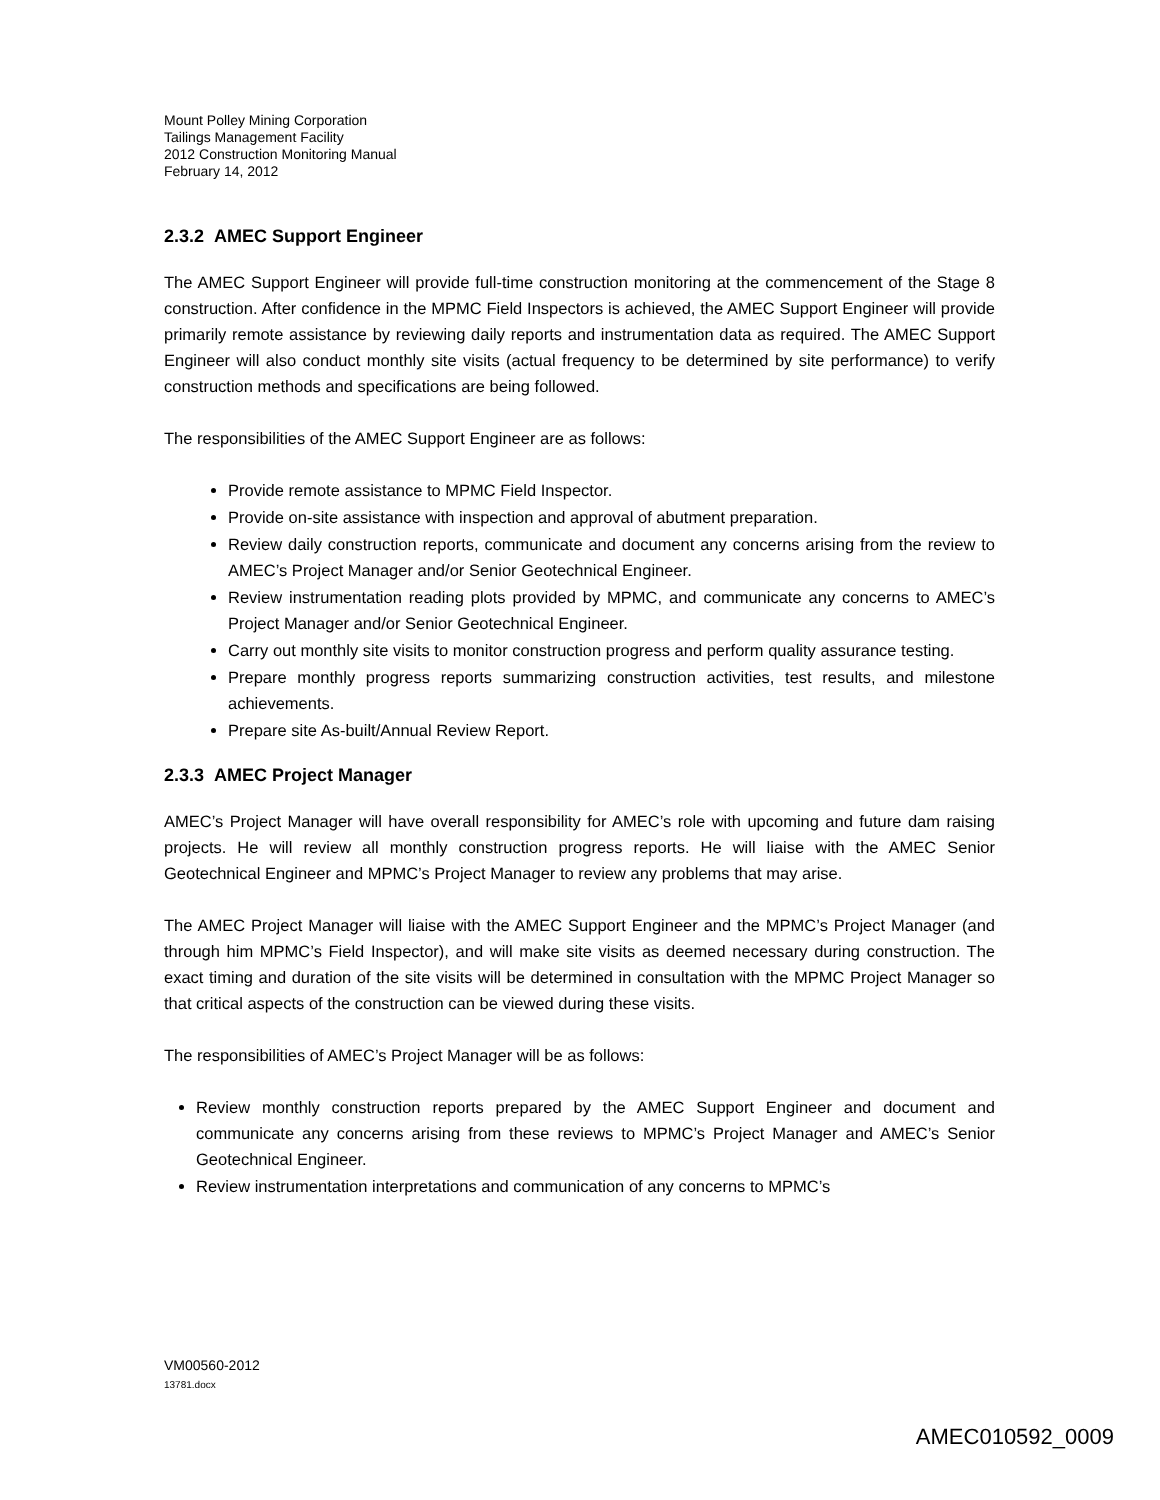Mount Polley Mining Corporation
Tailings Management Facility
2012 Construction Monitoring Manual
February 14, 2012
2.3.2 AMEC Support Engineer
The AMEC Support Engineer will provide full-time construction monitoring at the commencement of the Stage 8 construction. After confidence in the MPMC Field Inspectors is achieved, the AMEC Support Engineer will provide primarily remote assistance by reviewing daily reports and instrumentation data as required. The AMEC Support Engineer will also conduct monthly site visits (actual frequency to be determined by site performance) to verify construction methods and specifications are being followed.
The responsibilities of the AMEC Support Engineer are as follows:
Provide remote assistance to MPMC Field Inspector.
Provide on-site assistance with inspection and approval of abutment preparation.
Review daily construction reports, communicate and document any concerns arising from the review to AMEC’s Project Manager and/or Senior Geotechnical Engineer.
Review instrumentation reading plots provided by MPMC, and communicate any concerns to AMEC’s Project Manager and/or Senior Geotechnical Engineer.
Carry out monthly site visits to monitor construction progress and perform quality assurance testing.
Prepare monthly progress reports summarizing construction activities, test results, and milestone achievements.
Prepare site As-built/Annual Review Report.
2.3.3 AMEC Project Manager
AMEC’s Project Manager will have overall responsibility for AMEC’s role with upcoming and future dam raising projects. He will review all monthly construction progress reports. He will liaise with the AMEC Senior Geotechnical Engineer and MPMC’s Project Manager to review any problems that may arise.
The AMEC Project Manager will liaise with the AMEC Support Engineer and the MPMC’s Project Manager (and through him MPMC’s Field Inspector), and will make site visits as deemed necessary during construction. The exact timing and duration of the site visits will be determined in consultation with the MPMC Project Manager so that critical aspects of the construction can be viewed during these visits.
The responsibilities of AMEC’s Project Manager will be as follows:
Review monthly construction reports prepared by the AMEC Support Engineer and document and communicate any concerns arising from these reviews to MPMC’s Project Manager and AMEC’s Senior Geotechnical Engineer.
Review instrumentation interpretations and communication of any concerns to MPMC’s
VM00560-2012
13781.docx
AMEC010592_0009